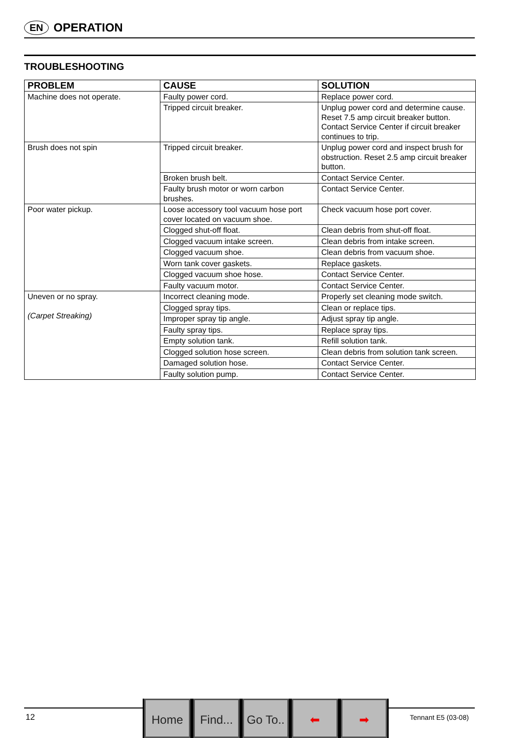EN OPERATION
TROUBLESHOOTING
| PROBLEM | CAUSE | SOLUTION |
| --- | --- | --- |
| Machine does not operate. | Faulty power cord. | Replace power cord. |
| | Tripped circuit breaker. | Unplug power cord and determine cause. Reset 7.5 amp circuit breaker button. Contact Service Center if circuit breaker continues to trip. |
| Brush does not spin | Tripped circuit breaker. | Unplug power cord and inspect brush for obstruction. Reset 2.5 amp circuit breaker button. |
| | Broken brush belt. | Contact Service Center. |
| | Faulty brush motor or worn carbon brushes. | Contact Service Center. |
| Poor water pickup. | Loose accessory tool vacuum hose port cover located on vacuum shoe. | Check vacuum hose port cover. |
| | Clogged shut-off float. | Clean debris from shut-off float. |
| | Clogged vacuum intake screen. | Clean debris from intake screen. |
| | Clogged vacuum shoe. | Clean debris from vacuum shoe. |
| | Worn tank cover gaskets. | Replace gaskets. |
| | Clogged vacuum shoe hose. | Contact Service Center. |
| | Faulty vacuum motor. | Contact Service Center. |
| Uneven or no spray. (Carpet Streaking) | Incorrect cleaning mode. | Properly set cleaning mode switch. |
| | Clogged spray tips. | Clean or replace tips. |
| | Improper spray tip angle. | Adjust spray tip angle. |
| | Faulty spray tips. | Replace spray tips. |
| | Empty solution tank. | Refill solution tank. |
| | Clogged solution hose screen. | Clean debris from solution tank screen. |
| | Damaged solution hose. | Contact Service Center. |
| | Faulty solution pump. | Contact Service Center. |
12
Home Find...
Go To..
⬅ ➡
Tennant E5 (03-08)